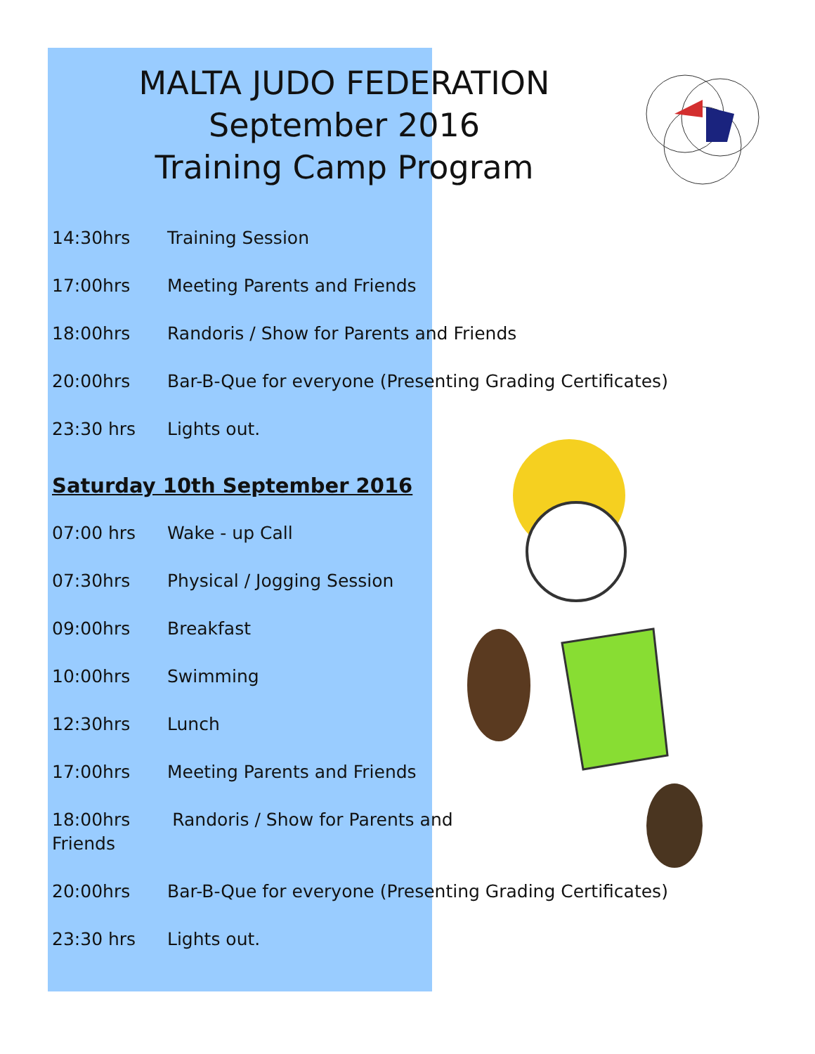MALTA JUDO FEDERATION
September 2016
Training Camp Program
14:30hrs Training Session
17:00hrs Meeting Parents and Friends
18:00hrs Randoris / Show for Parents and Friends
20:00hrs Bar-B-Que for everyone (Presenting Grading Certificates)
23:30 hrs Lights out.
Saturday 10th September 2016
07:00 hrs Wake - up Call
07:30hrs Physical / Jogging Session
09:00hrs Breakfast
10:00hrs Swimming
12:30hrs Lunch
17:00hrs Meeting Parents and Friends
18:00hrs Randoris / Show for Parents and
Friends
20:00hrs Bar-B-Que for everyone (Presenting Grading Certificates)
23:30 hrs Lights out.